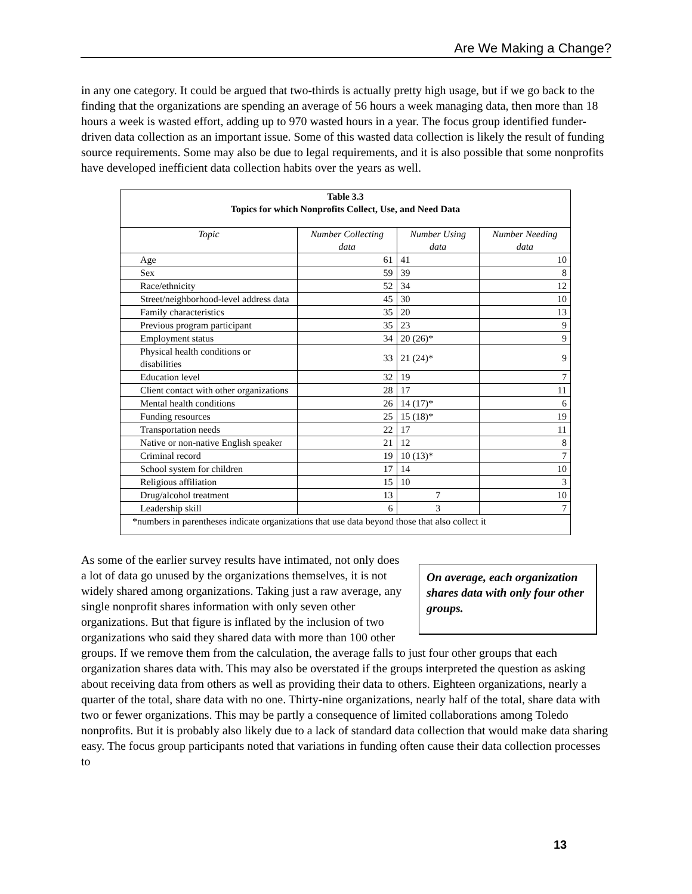Are We Making a Change?
in any one category. It could be argued that two-thirds is actually pretty high usage, but if we go back to the finding that the organizations are spending an average of 56 hours a week managing data, then more than 18 hours a week is wasted effort, adding up to 970 wasted hours in a year. The focus group identified funder-driven data collection as an important issue. Some of this wasted data collection is likely the result of funding source requirements. Some may also be due to legal requirements, and it is also possible that some nonprofits have developed inefficient data collection habits over the years as well.
| Table 3.3 Topics for which Nonprofits Collect, Use, and Need Data | | | |
| Topic | Number Collecting data | Number Using data | Number Needing data |
| Age | 61 | 41 | 10 |
| Sex | 59 | 39 | 8 |
| Race/ethnicity | 52 | 34 | 12 |
| Street/neighborhood-level address data | 45 | 30 | 10 |
| Family characteristics | 35 | 20 | 13 |
| Previous program participant | 35 | 23 | 9 |
| Employment status | 34 | 20 (26)* | 9 |
| Physical health conditions or disabilities | 33 | 21 (24)* | 9 |
| Education level | 32 | 19 | 7 |
| Client contact with other organizations | 28 | 17 | 11 |
| Mental health conditions | 26 | 14 (17)* | 6 |
| Funding resources | 25 | 15 (18)* | 19 |
| Transportation needs | 22 | 17 | 11 |
| Native or non-native English speaker | 21 | 12 | 8 |
| Criminal record | 19 | 10 (13)* | 7 |
| School system for children | 17 | 14 | 10 |
| Religious affiliation | 15 | 10 | 3 |
| Drug/alcohol treatment | 13 | 7 | 10 |
| Leadership skill | 6 | 3 | 7 |
| *numbers in parentheses indicate organizations that use data beyond those that also collect it | | | |
On average, each organization shares data with only four other groups.
As some of the earlier survey results have intimated, not only does a lot of data go unused by the organizations themselves, it is not widely shared among organizations. Taking just a raw average, any single nonprofit shares information with only seven other organizations. But that figure is inflated by the inclusion of two organizations who said they shared data with more than 100 other groups. If we remove them from the calculation, the average falls to just four other groups that each organization shares data with. This may also be overstated if the groups interpreted the question as asking about receiving data from others as well as providing their data to others. Eighteen organizations, nearly a quarter of the total, share data with no one. Thirty-nine organizations, nearly half of the total, share data with two or fewer organizations. This may be partly a consequence of limited collaborations among Toledo nonprofits. But it is probably also likely due to a lack of standard data collection that would make data sharing easy. The focus group participants noted that variations in funding often cause their data collection processes to
13